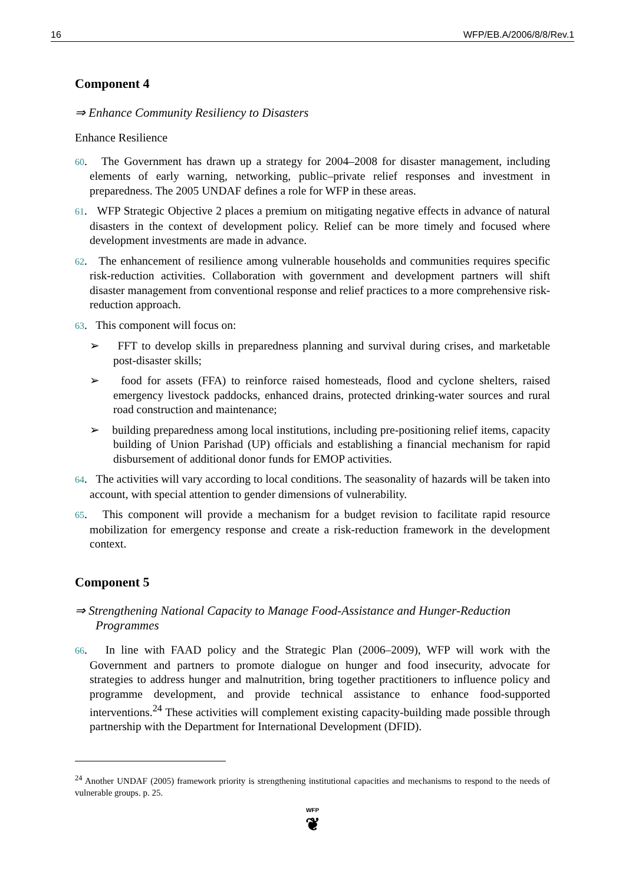16 WFP/EB.A/2006/8/8/Rev.1
Component 4
⇒ Enhance Community Resiliency to Disasters
Enhance Resilience
60. The Government has drawn up a strategy for 2004–2008 for disaster management, including elements of early warning, networking, public–private relief responses and investment in preparedness. The 2005 UNDAF defines a role for WFP in these areas.
61. WFP Strategic Objective 2 places a premium on mitigating negative effects in advance of natural disasters in the context of development policy. Relief can be more timely and focused where development investments are made in advance.
62. The enhancement of resilience among vulnerable households and communities requires specific risk-reduction activities. Collaboration with government and development partners will shift disaster management from conventional response and relief practices to a more comprehensive risk-reduction approach.
63. This component will focus on:
➢ FFT to develop skills in preparedness planning and survival during crises, and marketable post-disaster skills;
➢ food for assets (FFA) to reinforce raised homesteads, flood and cyclone shelters, raised emergency livestock paddocks, enhanced drains, protected drinking-water sources and rural road construction and maintenance;
➢ building preparedness among local institutions, including pre-positioning relief items, capacity building of Union Parishad (UP) officials and establishing a financial mechanism for rapid disbursement of additional donor funds for EMOP activities.
64. The activities will vary according to local conditions. The seasonality of hazards will be taken into account, with special attention to gender dimensions of vulnerability.
65. This component will provide a mechanism for a budget revision to facilitate rapid resource mobilization for emergency response and create a risk-reduction framework in the development context.
Component 5
⇒ Strengthening National Capacity to Manage Food-Assistance and Hunger-Reduction Programmes
66. In line with FAAD policy and the Strategic Plan (2006–2009), WFP will work with the Government and partners to promote dialogue on hunger and food insecurity, advocate for strategies to address hunger and malnutrition, bring together practitioners to influence policy and programme development, and provide technical assistance to enhance food-supported interventions.<sup>24</sup> These activities will complement existing capacity-building made possible through partnership with the Department for International Development (DFID).
<sup>24</sup> Another UNDAF (2005) framework priority is strengthening institutional capacities and mechanisms to respond to the needs of vulnerable groups. p. 25.
WFP
❦